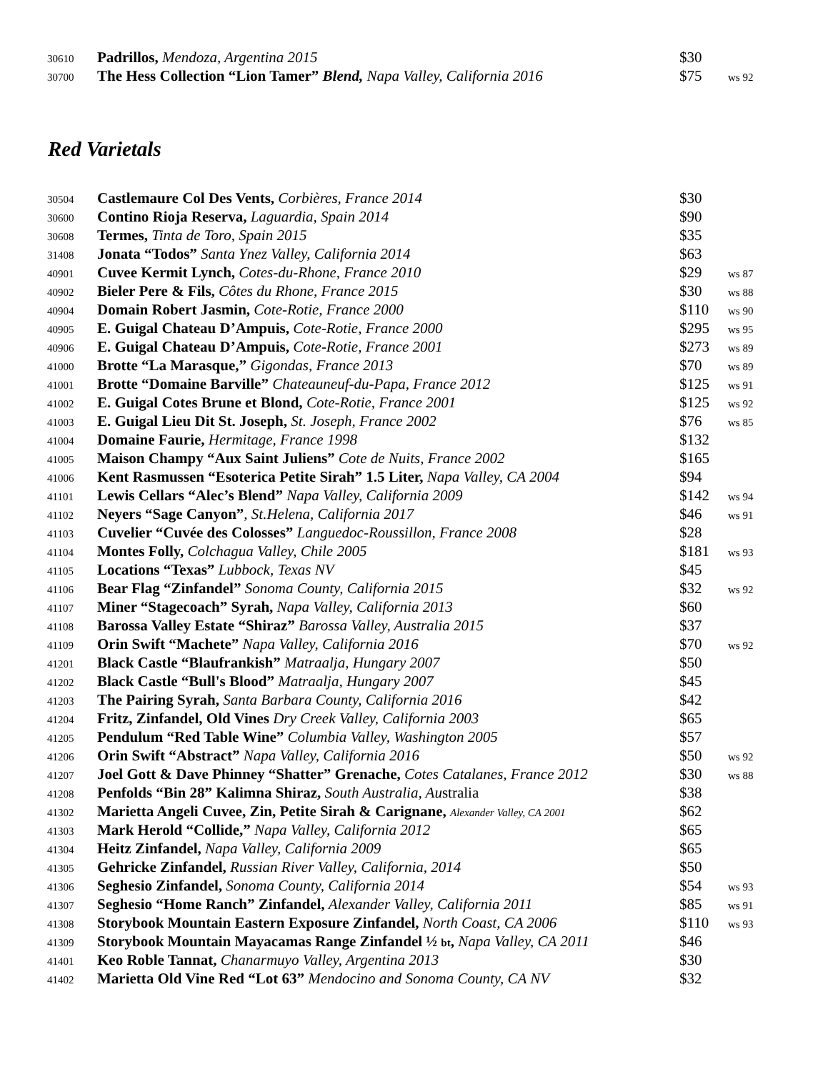| 30610 | Padrillos, Mendoza, Argentina 2015 | $30 | |
| 30700 | The Hess Collection “Lion Tamer” Blend, Napa Valley, California 2016 | $75 | ws 92 |
Red Varietals
| 30504 | Castlemaure Col Des Vents, Corbières, France 2014 | $30 | |
| 30600 | Contino Rioja Reserva, Laguardia, Spain 2014 | $90 | |
| 30608 | Termes, Tinta de Toro, Spain 2015 | $35 | |
| 31408 | Jonata “Todos” Santa Ynez Valley, California 2014 | $63 | |
| 40901 | Cuvee Kermit Lynch, Cotes-du-Rhone, France 2010 | $29 | ws 87 |
| 40902 | Bieler Pere & Fils, Côtes du Rhone, France 2015 | $30 | ws 88 |
| 40904 | Domain Robert Jasmin, Cote-Rotie, France 2000 | $110 | ws 90 |
| 40905 | E. Guigal Chateau D’Ampuis, Cote-Rotie, France 2000 | $295 | ws 95 |
| 40906 | E. Guigal Chateau D’Ampuis, Cote-Rotie, France 2001 | $273 | ws 89 |
| 41000 | Brotte “La Marasque,” Gigondas, France 2013 | $70 | ws 89 |
| 41001 | Brotte “Domaine Barville” Chateauneuf-du-Papa, France 2012 | $125 | ws 91 |
| 41002 | E. Guigal Cotes Brune et Blond, Cote-Rotie, France 2001 | $125 | ws 92 |
| 41003 | E. Guigal Lieu Dit St. Joseph, St. Joseph, France 2002 | $76 | ws 85 |
| 41004 | Domaine Faurie, Hermitage, France 1998 | $132 | |
| 41005 | Maison Champy “Aux Saint Juliens” Cote de Nuits, France 2002 | $165 | |
| 41006 | Kent Rasmussen “Esoterica Petite Sirah” 1.5 Liter, Napa Valley, CA 2004 | $94 | |
| 41101 | Lewis Cellars “Alec’s Blend” Napa Valley, California 2009 | $142 | ws 94 |
| 41102 | Neyers “Sage Canyon” , St.Helena, California 2017 | $46 | ws 91 |
| 41103 | Cuvelier “Cuvée des Colosses” Languedoc-Roussillon, France 2008 | $28 | |
| 41104 | Montes Folly, Colchagua Valley, Chile 2005 | $181 | ws 93 |
| 41105 | Locations “Texas” Lubbock, Texas NV | $45 | |
| 41106 | Bear Flag “Zinfandel” Sonoma County, California 2015 | $32 | ws 92 |
| 41107 | Miner “Stagecoach” Syrah, Napa Valley, California 2013 | $60 | |
| 41108 | Barossa Valley Estate “Shiraz” Barossa Valley, Australia 2015 | $37 | |
| 41109 | Orin Swift “Machete” Napa Valley, California 2016 | $70 | ws 92 |
| 41201 | Black Castle “Blaufrankish” Matraalja, Hungary 2007 | $50 | |
| 41202 | Black Castle “Bull's Blood” Matraalja, Hungary 2007 | $45 | |
| 41203 | The Pairing Syrah, Santa Barbara County, California 2016 | $42 | |
| 41204 | Fritz, Zinfandel, Old Vines Dry Creek Valley, California 2003 | $65 | |
| 41205 | Pendulum “Red Table Wine” Columbia Valley, Washington 2005 | $57 | |
| 41206 | Orin Swift “Abstract” Napa Valley, California 2016 | $50 | ws 92 |
| 41207 | Joel Gott & Dave Phinney “Shatter” Grenache, Cotes Catalanes, France 2012 | $30 | ws 88 |
| 41208 | Penfolds “Bin 28” Kalimna Shiraz, South Australia, Au stralia | $38 | |
| 41302 | Marietta Angeli Cuvee, Zin, Petite Sirah & Carignane, Alexander Valley, CA 2001 | $62 | |
| 41303 | Mark Herold “Collide,” Napa Valley, California 2012 | $65 | |
| 41304 | Heitz Zinfandel, Napa Valley, California 2009 | $65 | |
| 41305 | Gehricke Zinfandel, Russian River Valley, California, 2014 | $50 | |
| 41306 | Seghesio Zinfandel, Sonoma County, California 2014 | $54 | ws 93 |
| 41307 | Seghesio “Home Ranch” Zinfandel, Alexander Valley, California 2011 | $85 | ws 91 |
| 41308 | Storybook Mountain Eastern Exposure Zinfandel, North Coast, CA 2006 | $110 | ws 93 |
| 41309 | Storybook Mountain Mayacamas Range Zinfandel ½ bt , Napa Valley, CA 2011 | $46 | |
| 41401 | Keo Roble Tannat, Chanarmuyo Valley, Argentina 2013 | $30 | |
| 41402 | Marietta Old Vine Red “Lot 63” Mendocino and Sonoma County, CA NV | $32 | |